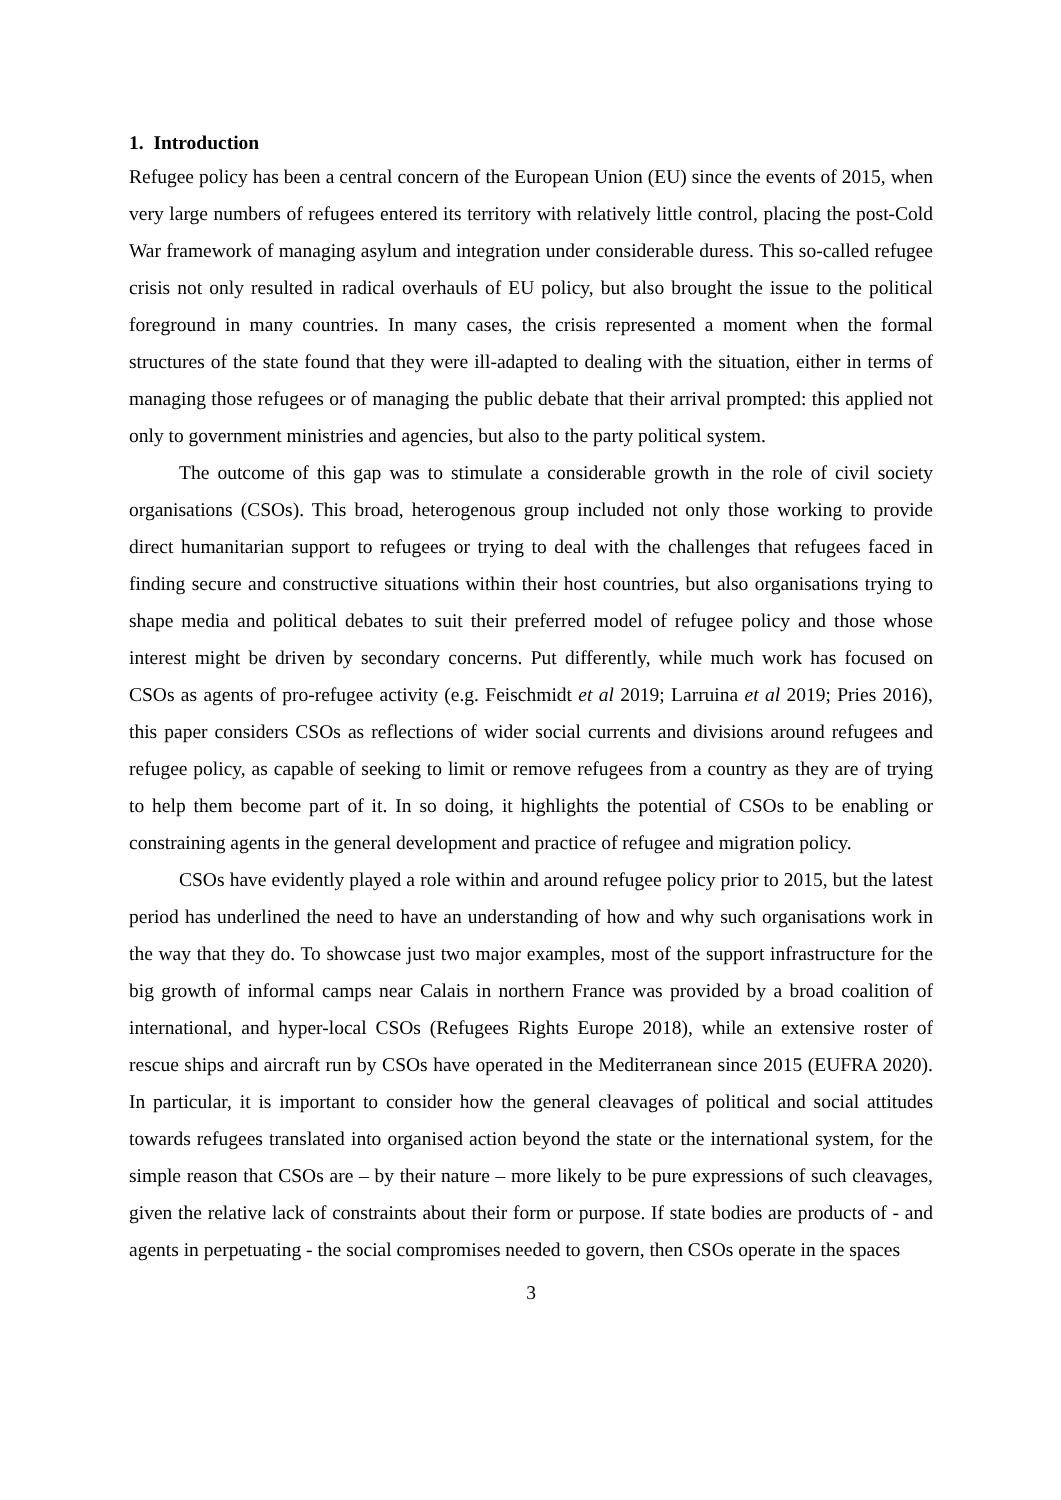1. Introduction
Refugee policy has been a central concern of the European Union (EU) since the events of 2015, when very large numbers of refugees entered its territory with relatively little control, placing the post-Cold War framework of managing asylum and integration under considerable duress. This so-called refugee crisis not only resulted in radical overhauls of EU policy, but also brought the issue to the political foreground in many countries. In many cases, the crisis represented a moment when the formal structures of the state found that they were ill-adapted to dealing with the situation, either in terms of managing those refugees or of managing the public debate that their arrival prompted: this applied not only to government ministries and agencies, but also to the party political system.
The outcome of this gap was to stimulate a considerable growth in the role of civil society organisations (CSOs). This broad, heterogenous group included not only those working to provide direct humanitarian support to refugees or trying to deal with the challenges that refugees faced in finding secure and constructive situations within their host countries, but also organisations trying to shape media and political debates to suit their preferred model of refugee policy and those whose interest might be driven by secondary concerns. Put differently, while much work has focused on CSOs as agents of pro-refugee activity (e.g. Feischmidt et al 2019; Larruina et al 2019; Pries 2016), this paper considers CSOs as reflections of wider social currents and divisions around refugees and refugee policy, as capable of seeking to limit or remove refugees from a country as they are of trying to help them become part of it. In so doing, it highlights the potential of CSOs to be enabling or constraining agents in the general development and practice of refugee and migration policy.
CSOs have evidently played a role within and around refugee policy prior to 2015, but the latest period has underlined the need to have an understanding of how and why such organisations work in the way that they do. To showcase just two major examples, most of the support infrastructure for the big growth of informal camps near Calais in northern France was provided by a broad coalition of international, and hyper-local CSOs (Refugees Rights Europe 2018), while an extensive roster of rescue ships and aircraft run by CSOs have operated in the Mediterranean since 2015 (EUFRA 2020). In particular, it is important to consider how the general cleavages of political and social attitudes towards refugees translated into organised action beyond the state or the international system, for the simple reason that CSOs are – by their nature – more likely to be pure expressions of such cleavages, given the relative lack of constraints about their form or purpose. If state bodies are products of - and agents in perpetuating - the social compromises needed to govern, then CSOs operate in the spaces
3